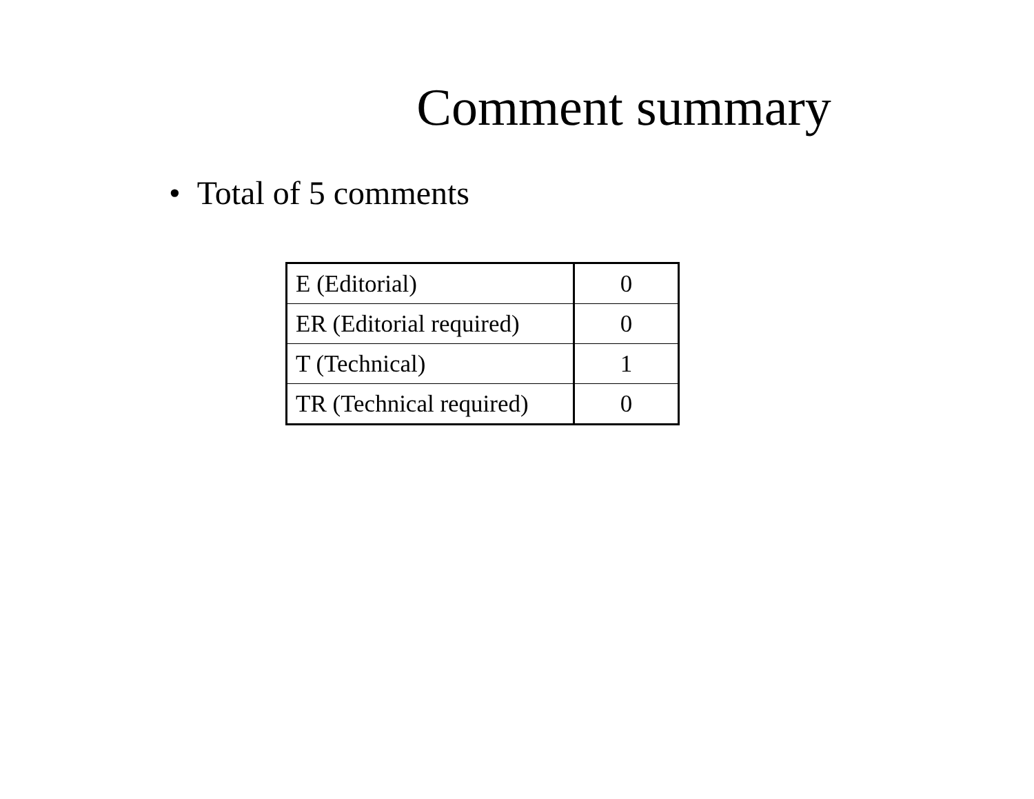Comment summary
• Total of 5 comments
| E (Editorial) | 0 |
| ER (Editorial required) | 0 |
| T (Technical) | 1 |
| TR (Technical required) | 0 |